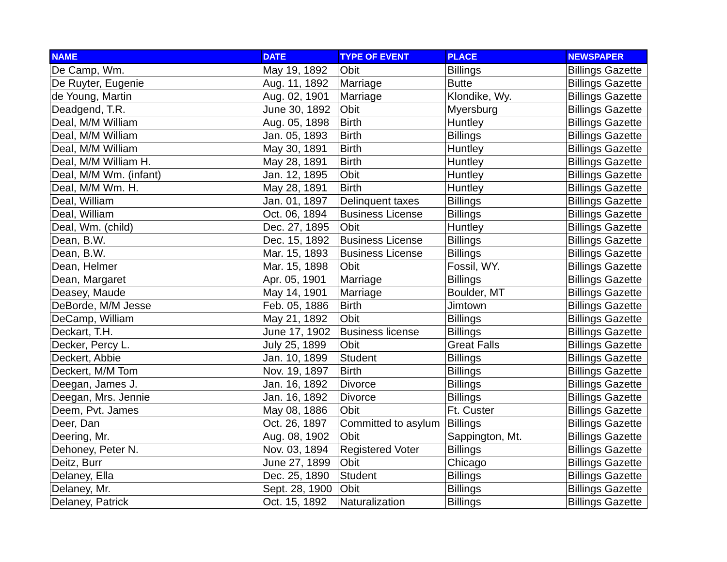| NAME | DATE | TYPE OF EVENT | PLACE | NEWSPAPER |
| --- | --- | --- | --- | --- |
| De Camp, Wm. | May 19, 1892 | Obit | Billings | Billings Gazette |
| De Ruyter, Eugenie | Aug. 11, 1892 | Marriage | Butte | Billings Gazette |
| de Young, Martin | Aug. 02, 1901 | Marriage | Klondike, Wy. | Billings Gazette |
| Deadgend, T.R. | June 30, 1892 | Obit | Myersburg | Billings Gazette |
| Deal, M/M William | Aug. 05, 1898 | Birth | Huntley | Billings Gazette |
| Deal, M/M William | Jan. 05, 1893 | Birth | Billings | Billings Gazette |
| Deal, M/M William | May 30, 1891 | Birth | Huntley | Billings Gazette |
| Deal, M/M William H. | May 28, 1891 | Birth | Huntley | Billings Gazette |
| Deal, M/M Wm. (infant) | Jan. 12, 1895 | Obit | Huntley | Billings Gazette |
| Deal, M/M Wm. H. | May 28, 1891 | Birth | Huntley | Billings Gazette |
| Deal, William | Jan. 01, 1897 | Delinquent taxes | Billings | Billings Gazette |
| Deal, William | Oct. 06, 1894 | Business License | Billings | Billings Gazette |
| Deal, Wm. (child) | Dec. 27, 1895 | Obit | Huntley | Billings Gazette |
| Dean, B.W. | Dec. 15, 1892 | Business License | Billings | Billings Gazette |
| Dean, B.W. | Mar. 15, 1893 | Business License | Billings | Billings Gazette |
| Dean, Helmer | Mar. 15, 1898 | Obit | Fossil, WY. | Billings Gazette |
| Dean, Margaret | Apr. 05, 1901 | Marriage | Billings | Billings Gazette |
| Deasey, Maude | May 14, 1901 | Marriage | Boulder, MT | Billings Gazette |
| DeBorde, M/M Jesse | Feb. 05, 1886 | Birth | Jimtown | Billings Gazette |
| DeCamp, William | May 21, 1892 | Obit | Billings | Billings Gazette |
| Deckart, T.H. | June 17, 1902 | Business license | Billings | Billings Gazette |
| Decker, Percy L. | July 25, 1899 | Obit | Great Falls | Billings Gazette |
| Deckert, Abbie | Jan. 10, 1899 | Student | Billings | Billings Gazette |
| Deckert, M/M Tom | Nov. 19, 1897 | Birth | Billings | Billings Gazette |
| Deegan, James J. | Jan. 16, 1892 | Divorce | Billings | Billings Gazette |
| Deegan, Mrs. Jennie | Jan. 16, 1892 | Divorce | Billings | Billings Gazette |
| Deem, Pvt. James | May 08, 1886 | Obit | Ft. Custer | Billings Gazette |
| Deer, Dan | Oct. 26, 1897 | Committed to asylum | Billings | Billings Gazette |
| Deering, Mr. | Aug. 08, 1902 | Obit | Sappington, Mt. | Billings Gazette |
| Dehoney, Peter N. | Nov. 03, 1894 | Registered Voter | Billings | Billings Gazette |
| Deitz, Burr | June 27, 1899 | Obit | Chicago | Billings Gazette |
| Delaney, Ella | Dec. 25, 1890 | Student | Billings | Billings Gazette |
| Delaney, Mr. | Sept. 28, 1900 | Obit | Billings | Billings Gazette |
| Delaney, Patrick | Oct. 15, 1892 | Naturalization | Billings | Billings Gazette |